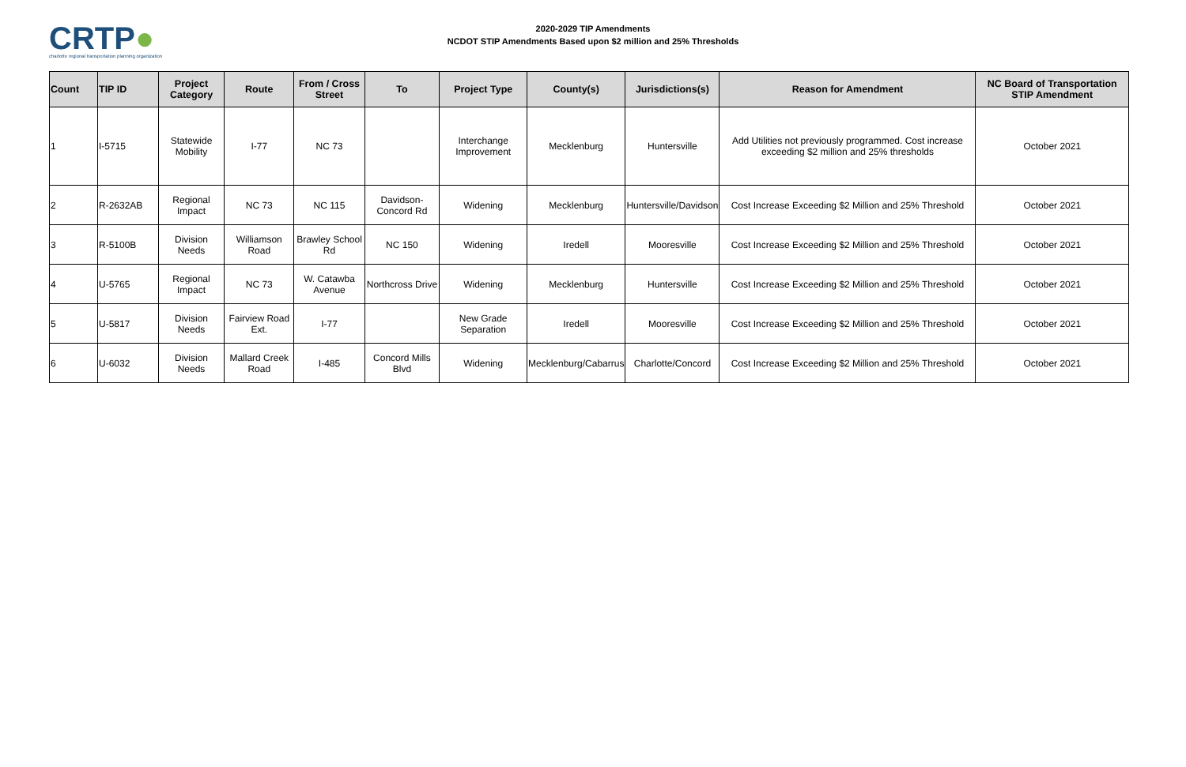CRTP●
charlotte regional transportation planning organization
2020-2029 TIP Amendments
NCDOT STIP Amendments Based upon $2 million and 25% Thresholds
| Count | TIP ID | Project Category | Route | From / Cross Street | To | Project Type | County(s) | Jurisdictions(s) | Reason for Amendment | NC Board of Transportation STIP Amendment |
| --- | --- | --- | --- | --- | --- | --- | --- | --- | --- | --- |
| 1 | I-5715 | Statewide Mobility | I-77 | NC 73 | | Interchange Improvement | Mecklenburg | Huntersville | Add Utilities not previously programmed. Cost increase exceeding $2 million and 25% thresholds | October 2021 |
| 2 | R-2632AB | Regional Impact | NC 73 | NC 115 | Davidson-Concord Rd | Widening | Mecklenburg | Huntersville/Davidson | Cost Increase Exceeding $2 Million and 25% Threshold | October 2021 |
| 3 | R-5100B | Division Needs | Williamson Road | Brawley School Rd | NC 150 | Widening | Iredell | Mooresville | Cost Increase Exceeding $2 Million and 25% Threshold | October 2021 |
| 4 | U-5765 | Regional Impact | NC 73 | W. Catawba Avenue | Northcross Drive | Widening | Mecklenburg | Huntersville | Cost Increase Exceeding $2 Million and 25% Threshold | October 2021 |
| 5 | U-5817 | Division Needs | Fairview Road Ext. | I-77 | | New Grade Separation | Iredell | Mooresville | Cost Increase Exceeding $2 Million and 25% Threshold | October 2021 |
| 6 | U-6032 | Division Needs | Mallard Creek Road | I-485 | Concord Mills Blvd | Widening | Mecklenburg/Cabarrus | Charlotte/Concord | Cost Increase Exceeding $2 Million and 25% Threshold | October 2021 |